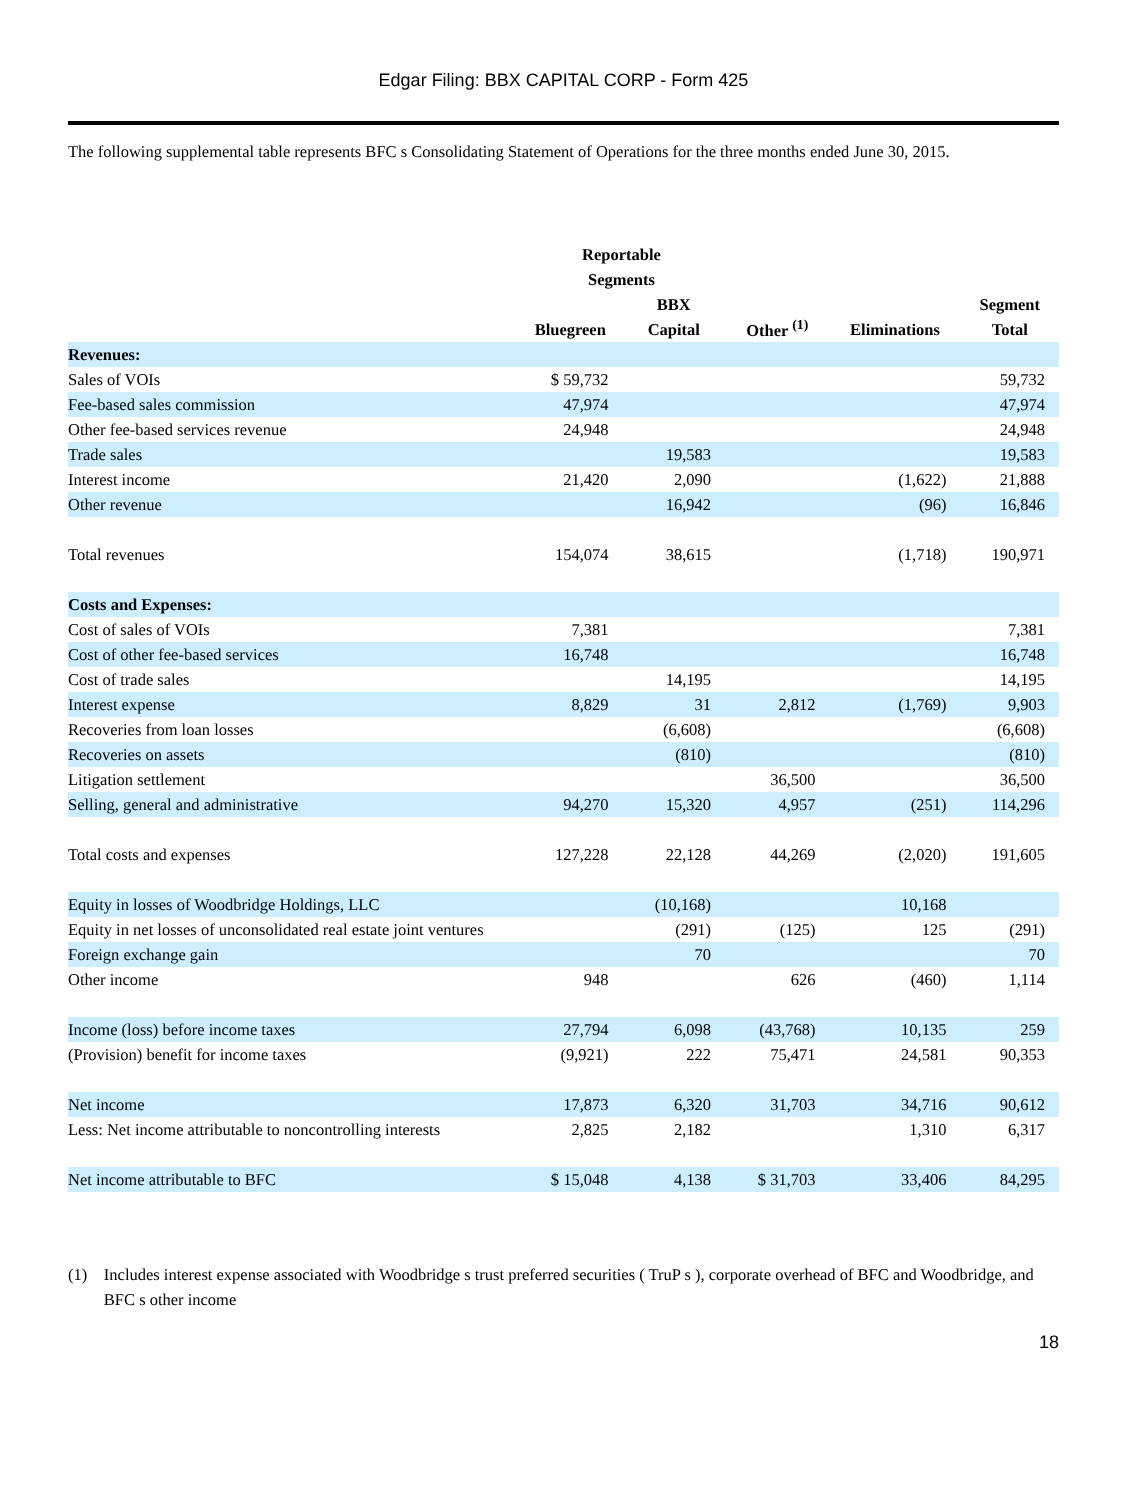Edgar Filing: BBX CAPITAL CORP - Form 425
The following supplemental table represents BFC s Consolidating Statement of Operations for the three months ended June 30, 2015.
| | Reportable Segments | | | | |
| --- | --- | --- | --- | --- | --- |
| | Bluegreen | BBX Capital | Other <sup>(1)</sup> | Eliminations | Segment Total |
| Revenues: | | | | | |
| Sales of VOIs | $ 59,732 | | | | 59,732 |
| Fee-based sales commission | 47,974 | | | | 47,974 |
| Other fee-based services revenue | 24,948 | | | | 24,948 |
| Trade sales | | 19,583 | | | 19,583 |
| Interest income | 21,420 | 2,090 | | (1,622) | 21,888 |
| Other revenue | | 16,942 | | (96) | 16,846 |
| Total revenues | 154,074 | 38,615 | | (1,718) | 190,971 |
| Costs and Expenses: | | | | | |
| Cost of sales of VOIs | 7,381 | | | | 7,381 |
| Cost of other fee-based services | 16,748 | | | | 16,748 |
| Cost of trade sales | | 14,195 | | | 14,195 |
| Interest expense | 8,829 | 31 | 2,812 | (1,769) | 9,903 |
| Recoveries from loan losses | | (6,608) | | | (6,608) |
| Recoveries on assets | | (810) | | | (810) |
| Litigation settlement | | | 36,500 | | 36,500 |
| Selling, general and administrative | 94,270 | 15,320 | 4,957 | (251) | 114,296 |
| Total costs and expenses | 127,228 | 22,128 | 44,269 | (2,020) | 191,605 |
| Equity in losses of Woodbridge Holdings, LLC | | (10,168) | | 10,168 | |
| Equity in net losses of unconsolidated real estate joint ventures | | (291) | (125) | 125 | (291) |
| Foreign exchange gain | | 70 | | | 70 |
| Other income | 948 | | 626 | (460) | 1,114 |
| Income (loss) before income taxes | 27,794 | 6,098 | (43,768) | 10,135 | 259 |
| (Provision) benefit for income taxes | (9,921) | 222 | 75,471 | 24,581 | 90,353 |
| Net income | 17,873 | 6,320 | 31,703 | 34,716 | 90,612 |
| Less: Net income attributable to noncontrolling interests | 2,825 | 2,182 | | 1,310 | 6,317 |
| Net income attributable to BFC | $ 15,048 | 4,138 | $ 31,703 | 33,406 | 84,295 |
(1) Includes interest expense associated with Woodbridge s trust preferred securities ( TruP s ), corporate overhead of BFC and Woodbridge, and BFC s other income
18